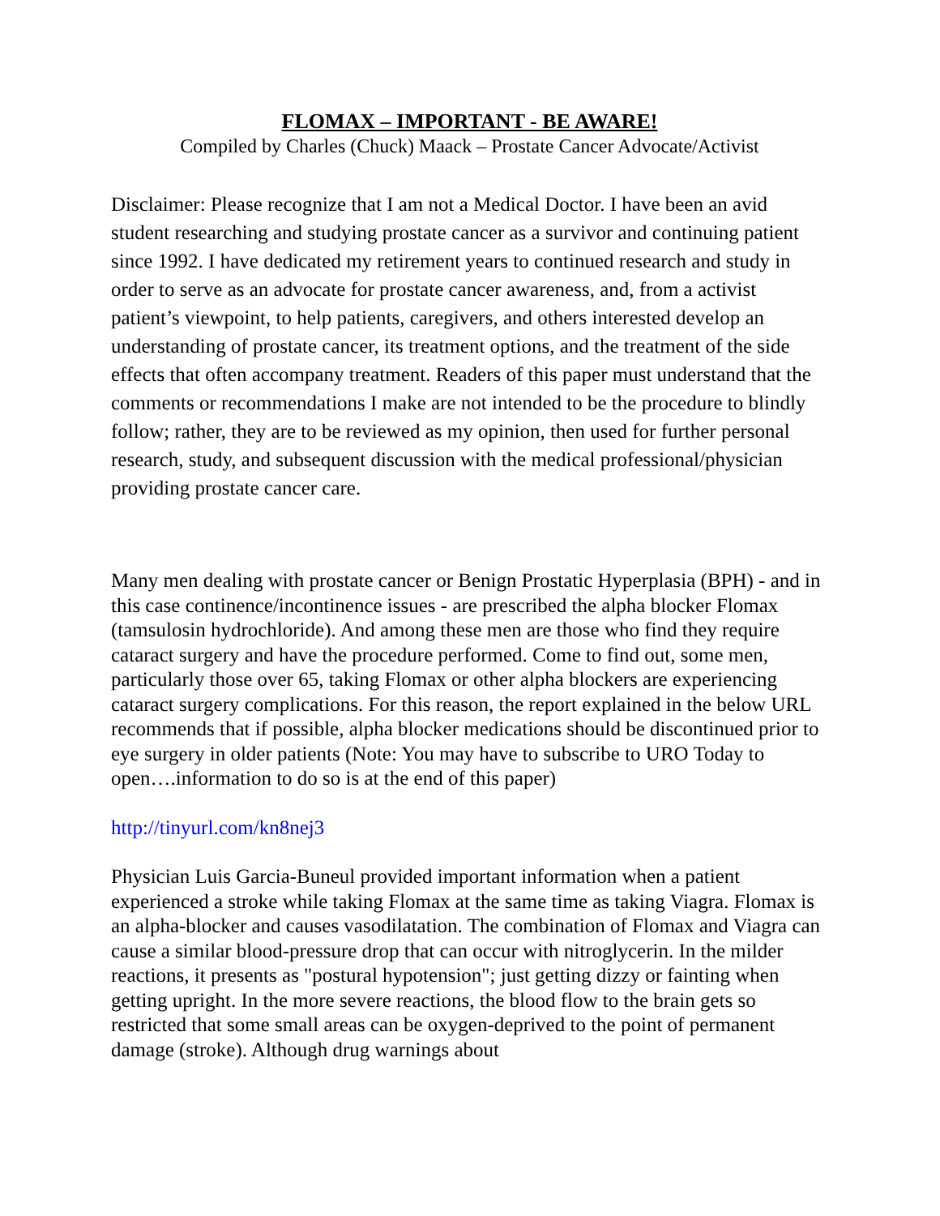FLOMAX – IMPORTANT - BE AWARE!
Compiled by Charles (Chuck) Maack – Prostate Cancer Advocate/Activist
Disclaimer: Please recognize that I am not a Medical Doctor. I have been an avid student researching and studying prostate cancer as a survivor and continuing patient since 1992. I have dedicated my retirement years to continued research and study in order to serve as an advocate for prostate cancer awareness, and, from a activist patient’s viewpoint, to help patients, caregivers, and others interested develop an understanding of prostate cancer, its treatment options, and the treatment of the side effects that often accompany treatment. Readers of this paper must understand that the comments or recommendations I make are not intended to be the procedure to blindly follow; rather, they are to be reviewed as my opinion, then used for further personal research, study, and subsequent discussion with the medical professional/physician providing prostate cancer care.
Many men dealing with prostate cancer or Benign Prostatic Hyperplasia (BPH) - and in this case continence/incontinence issues - are prescribed the alpha blocker Flomax (tamsulosin hydrochloride). And among these men are those who find they require cataract surgery and have the procedure performed. Come to find out, some men, particularly those over 65, taking Flomax or other alpha blockers are experiencing cataract surgery complications. For this reason, the report explained in the below URL recommends that if possible, alpha blocker medications should be discontinued prior to eye surgery in older patients (Note: You may have to subscribe to URO Today to open….information to do so is at the end of this paper)
http://tinyurl.com/kn8nej3
Physician Luis Garcia-Buneul provided important information when a patient experienced a stroke while taking Flomax at the same time as taking Viagra. Flomax is an alpha-blocker and causes vasodilatation. The combination of Flomax and Viagra can cause a similar blood-pressure drop that can occur with nitroglycerin. In the milder reactions, it presents as "postural hypotension"; just getting dizzy or fainting when getting upright. In the more severe reactions, the blood flow to the brain gets so restricted that some small areas can be oxygen-deprived to the point of permanent damage (stroke). Although drug warnings about